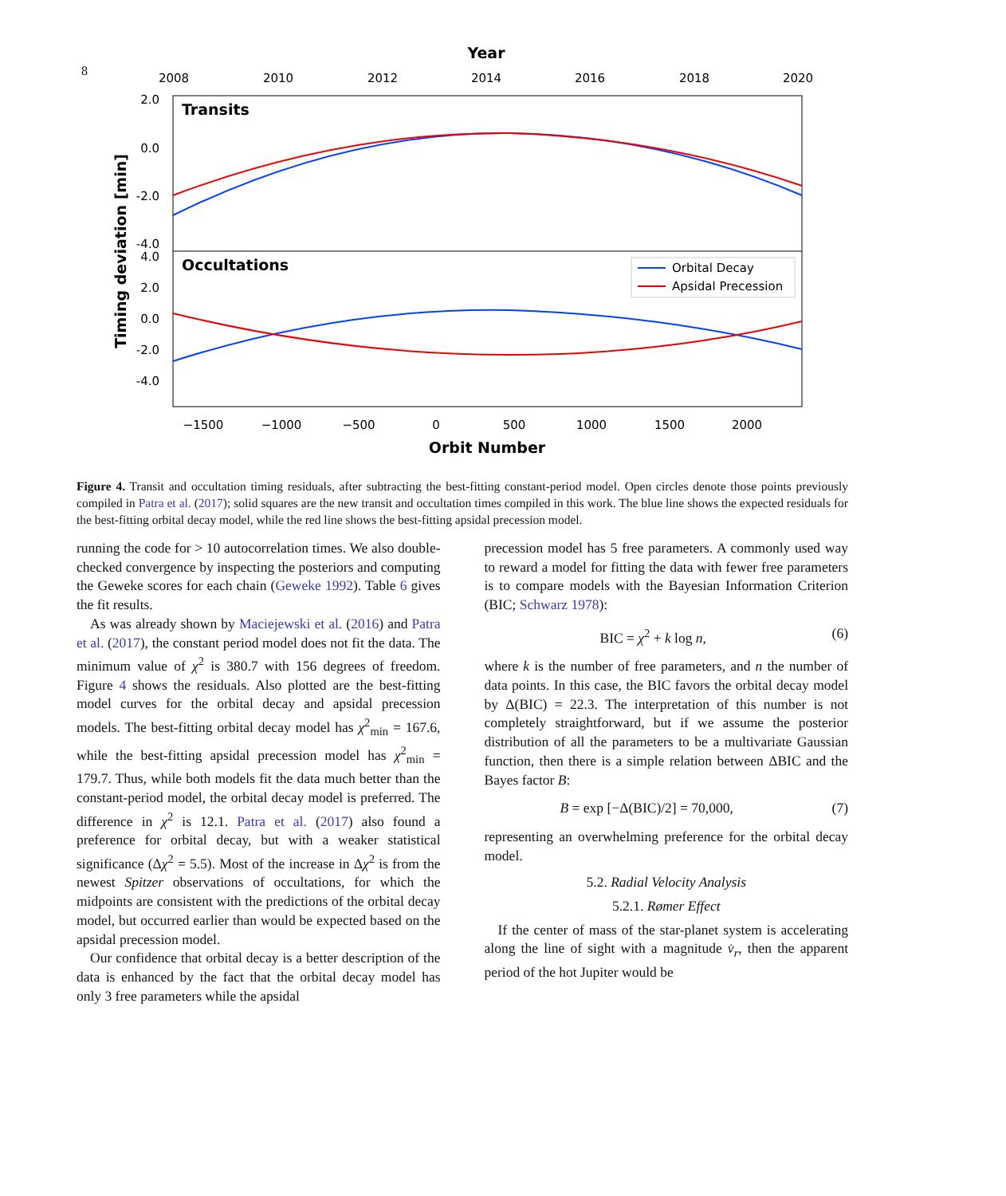8
Year
2008
2010
2012
2014
2016
2018
2020
Transits
Occultations
2.0
0.0
-2.0
-4.0
4.0
2.0
0.0
-2.0
-4.0
Timing deviation [min]
Orbital Decay
Apsidal Precession
−1500
−1000
−500
0
500
1000
1500
2000
Orbit Number
Figure 4. Transit and occultation timing residuals, after subtracting the best-fitting constant-period model. Open circles denote those points previously compiled in Patra et al. (2017); solid squares are the new transit and occultation times compiled in this work. The blue line shows the expected residuals for the best-fitting orbital decay model, while the red line shows the best-fitting apsidal precession model.
running the code for > 10 autocorrelation times. We also double-checked convergence by inspecting the posteriors and computing the Geweke scores for each chain (Geweke 1992). Table 6 gives the fit results.
As was already shown by Maciejewski et al. (2016) and Patra et al. (2017), the constant period model does not fit the data. The minimum value of χ<sup>2</sup> is 380.7 with 156 degrees of freedom. Figure 4 shows the residuals. Also plotted are the best-fitting model curves for the orbital decay and apsidal precession models. The best-fitting orbital decay model has χ<sup>2</sup><sub>min</sub> = 167.6, while the best-fitting apsidal precession model has χ<sup>2</sup><sub>min</sub> = 179.7. Thus, while both models fit the data much better than the constant-period model, the orbital decay model is preferred. The difference in χ<sup>2</sup> is 12.1. Patra et al. (2017) also found a preference for orbital decay, but with a weaker statistical significance (Δχ<sup>2</sup> = 5.5). Most of the increase in Δχ<sup>2</sup> is from the newest Spitzer observations of occultations, for which the midpoints are consistent with the predictions of the orbital decay model, but occurred earlier than would be expected based on the apsidal precession model.
Our confidence that orbital decay is a better description of the data is enhanced by the fact that the orbital decay model has only 3 free parameters while the apsidal
precession model has 5 free parameters. A commonly used way to reward a model for fitting the data with fewer free parameters is to compare models with the Bayesian Information Criterion (BIC; Schwarz 1978):
BIC = χ<sup>2</sup> + k log n, (6)
where k is the number of free parameters, and n the number of data points. In this case, the BIC favors the orbital decay model by Δ(BIC) = 22.3. The interpretation of this number is not completely straightforward, but if we assume the posterior distribution of all the parameters to be a multivariate Gaussian function, then there is a simple relation between ΔBIC and the Bayes factor B:
B = exp [−Δ(BIC)/2] = 70,000, (7)
representing an overwhelming preference for the orbital decay model.
5.2. Radial Velocity Analysis
5.2.1. Rømer Effect
If the center of mass of the star-planet system is accelerating along the line of sight with a magnitude v̇<sub>r</sub>, then the apparent period of the hot Jupiter would be